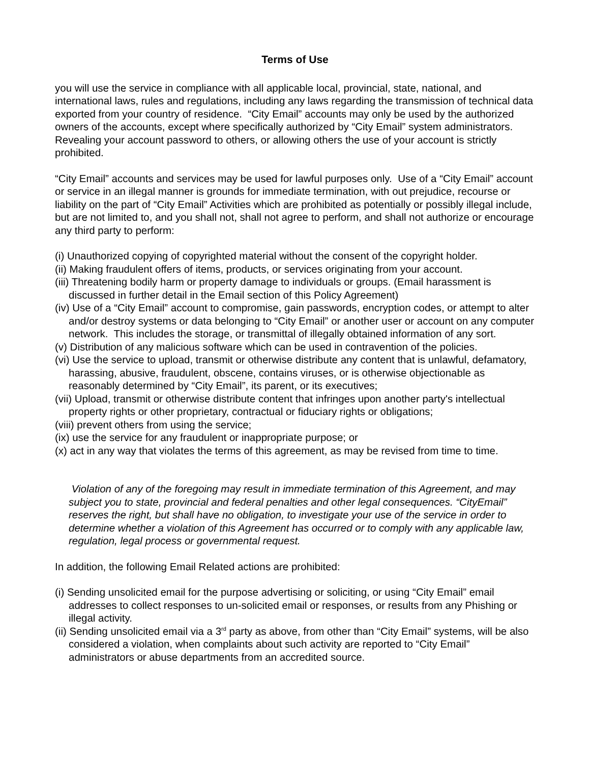Terms of Use
you will use the service in compliance with all applicable local, provincial, state, national, and international laws, rules and regulations, including any laws regarding the transmission of technical data exported from your country of residence. “City Email” accounts may only be used by the authorized owners of the accounts, except where specifically authorized by “City Email” system administrators. Revealing your account password to others, or allowing others the use of your account is strictly prohibited.
“City Email” accounts and services may be used for lawful purposes only. Use of a “City Email” account or service in an illegal manner is grounds for immediate termination, with out prejudice, recourse or liability on the part of “City Email” Activities which are prohibited as potentially or possibly illegal include, but are not limited to, and you shall not, shall not agree to perform, and shall not authorize or encourage any third party to perform:
(i) Unauthorized copying of copyrighted material without the consent of the copyright holder.
(ii) Making fraudulent offers of items, products, or services originating from your account.
(iii) Threatening bodily harm or property damage to individuals or groups. (Email harassment is discussed in further detail in the Email section of this Policy Agreement)
(iv) Use of a “City Email” account to compromise, gain passwords, encryption codes, or attempt to alter and/or destroy systems or data belonging to “City Email” or another user or account on any computer network. This includes the storage, or transmittal of illegally obtained information of any sort.
(v) Distribution of any malicious software which can be used in contravention of the policies.
(vi) Use the service to upload, transmit or otherwise distribute any content that is unlawful, defamatory, harassing, abusive, fraudulent, obscene, contains viruses, or is otherwise objectionable as reasonably determined by “City Email”, its parent, or its executives;
(vii) Upload, transmit or otherwise distribute content that infringes upon another party's intellectual property rights or other proprietary, contractual or fiduciary rights or obligations;
(viii) prevent others from using the service;
(ix) use the service for any fraudulent or inappropriate purpose; or
(x) act in any way that violates the terms of this agreement, as may be revised from time to time.
Violation of any of the foregoing may result in immediate termination of this Agreement, and may subject you to state, provincial and federal penalties and other legal consequences. “CityEmail” reserves the right, but shall have no obligation, to investigate your use of the service in order to determine whether a violation of this Agreement has occurred or to comply with any applicable law, regulation, legal process or governmental request.
In addition, the following Email Related actions are prohibited:
(i) Sending unsolicited email for the purpose advertising or soliciting, or using “City Email” email addresses to collect responses to un-solicited email or responses, or results from any Phishing or illegal activity.
(ii) Sending unsolicited email via a 3<sup>rd</sup> party as above, from other than “City Email” systems, will be also considered a violation, when complaints about such activity are reported to “City Email” administrators or abuse departments from an accredited source.